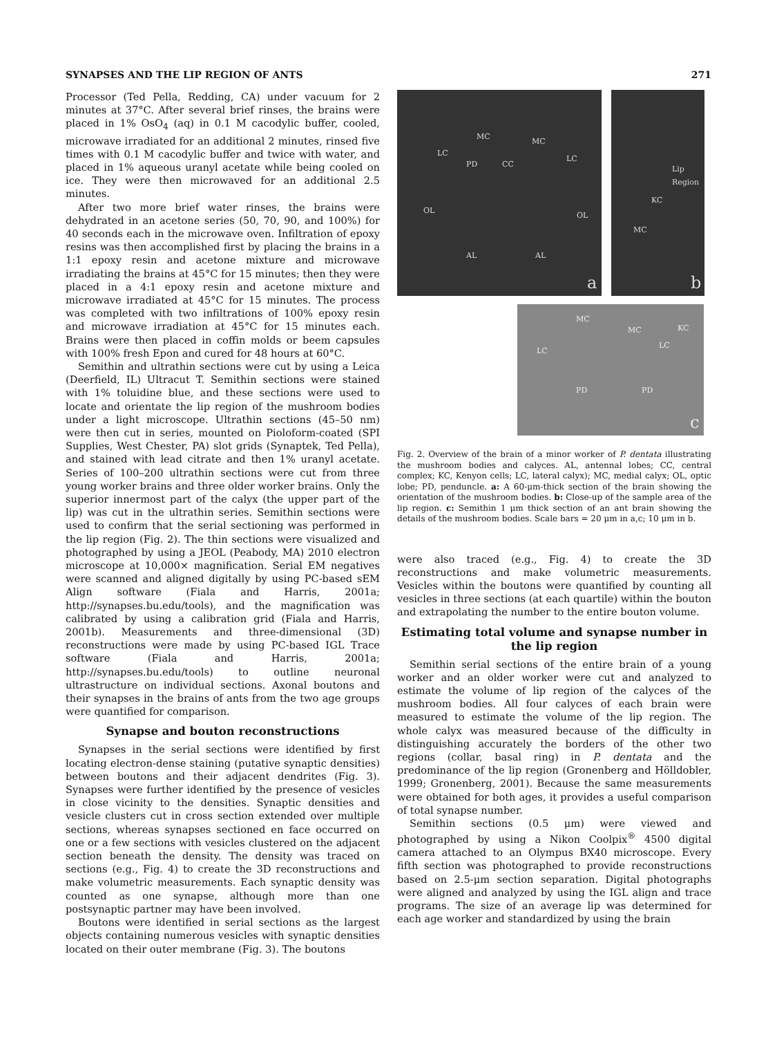SYNAPSES AND THE LIP REGION OF ANTS 271
Processor (Ted Pella, Redding, CA) under vacuum for 2 minutes at 37°C. After several brief rinses, the brains were placed in 1% OsO<sub>4</sub> (aq) in 0.1 M cacodylic buffer, cooled, microwave irradiated for an additional 2 minutes, rinsed five times with 0.1 M cacodylic buffer and twice with water, and placed in 1% aqueous uranyl acetate while being cooled on ice. They were then microwaved for an additional 2.5 minutes.
After two more brief water rinses, the brains were dehydrated in an acetone series (50, 70, 90, and 100%) for 40 seconds each in the microwave oven. Infiltration of epoxy resins was then accomplished first by placing the brains in a 1:1 epoxy resin and acetone mixture and microwave irradiating the brains at 45°C for 15 minutes; then they were placed in a 4:1 epoxy resin and acetone mixture and microwave irradiated at 45°C for 15 minutes. The process was completed with two infiltrations of 100% epoxy resin and microwave irradiation at 45°C for 15 minutes each. Brains were then placed in coffin molds or beem capsules with 100% fresh Epon and cured for 48 hours at 60°C.
Semithin and ultrathin sections were cut by using a Leica (Deerfield, IL) Ultracut T. Semithin sections were stained with 1% toluidine blue, and these sections were used to locate and orientate the lip region of the mushroom bodies under a light microscope. Ultrathin sections (45–50 nm) were then cut in series, mounted on Pioloform-coated (SPI Supplies, West Chester, PA) slot grids (Synaptek, Ted Pella), and stained with lead citrate and then 1% uranyl acetate. Series of 100–200 ultrathin sections were cut from three young worker brains and three older worker brains. Only the superior innermost part of the calyx (the upper part of the lip) was cut in the ultrathin series. Semithin sections were used to confirm that the serial sectioning was performed in the lip region (Fig. 2). The thin sections were visualized and photographed by using a JEOL (Peabody, MA) 2010 electron microscope at 10,000× magnification. Serial EM negatives were scanned and aligned digitally by using PC-based sEM Align software (Fiala and Harris, 2001a; http://synapses.bu.edu/tools), and the magnification was calibrated by using a calibration grid (Fiala and Harris, 2001b). Measurements and three-dimensional (3D) reconstructions were made by using PC-based IGL Trace software (Fiala and Harris, 2001a; http://synapses.bu.edu/tools) to outline neuronal ultrastructure on individual sections. Axonal boutons and their synapses in the brains of ants from the two age groups were quantified for comparison.
Synapse and bouton reconstructions
Synapses in the serial sections were identified by first locating electron-dense staining (putative synaptic densities) between boutons and their adjacent dendrites (Fig. 3). Synapses were further identified by the presence of vesicles in close vicinity to the densities. Synaptic densities and vesicle clusters cut in cross section extended over multiple sections, whereas synapses sectioned en face occurred on one or a few sections with vesicles clustered on the adjacent section beneath the density. The density was traced on sections (e.g., Fig. 4) to create the 3D reconstructions and make volumetric measurements. Each synaptic density was counted as one synapse, although more than one postsynaptic partner may have been involved.
Boutons were identified in serial sections as the largest objects containing numerous vesicles with synaptic densities located on their outer membrane (Fig. 3). The boutons
MC
MC
LC
LC
PD CC
OL
OL
AL AL
a
Lip Region
KC
MC
b
MC
MC
LC
LC
KC
PD PD
c
Fig. 2. Overview of the brain of a minor worker of P. dentata illustrating the mushroom bodies and calyces. AL, antennal lobes; CC, central complex; KC, Kenyon cells; LC, lateral calyx); MC, medial calyx; OL, optic lobe; PD, penduncle. a: A 60-μm-thick section of the brain showing the orientation of the mushroom bodies. b: Close-up of the sample area of the lip region. c: Semithin 1 μm thick section of an ant brain showing the details of the mushroom bodies. Scale bars = 20 μm in a,c; 10 μm in b.
were also traced (e.g., Fig. 4) to create the 3D reconstructions and make volumetric measurements. Vesicles within the boutons were quantified by counting all vesicles in three sections (at each quartile) within the bouton and extrapolating the number to the entire bouton volume.
Estimating total volume and synapse number in the lip region
Semithin serial sections of the entire brain of a young worker and an older worker were cut and analyzed to estimate the volume of lip region of the calyces of the mushroom bodies. All four calyces of each brain were measured to estimate the volume of the lip region. The whole calyx was measured because of the difficulty in distinguishing accurately the borders of the other two regions (collar, basal ring) in P. dentata and the predominance of the lip region (Gronenberg and Hölldobler, 1999; Gronenberg, 2001). Because the same measurements were obtained for both ages, it provides a useful comparison of total synapse number.
Semithin sections (0.5 μm) were viewed and photographed by using a Nikon Coolpix<sup>®</sup> 4500 digital camera attached to an Olympus BX40 microscope. Every fifth section was photographed to provide reconstructions based on 2.5-μm section separation. Digital photographs were aligned and analyzed by using the IGL align and trace programs. The size of an average lip was determined for each age worker and standardized by using the brain